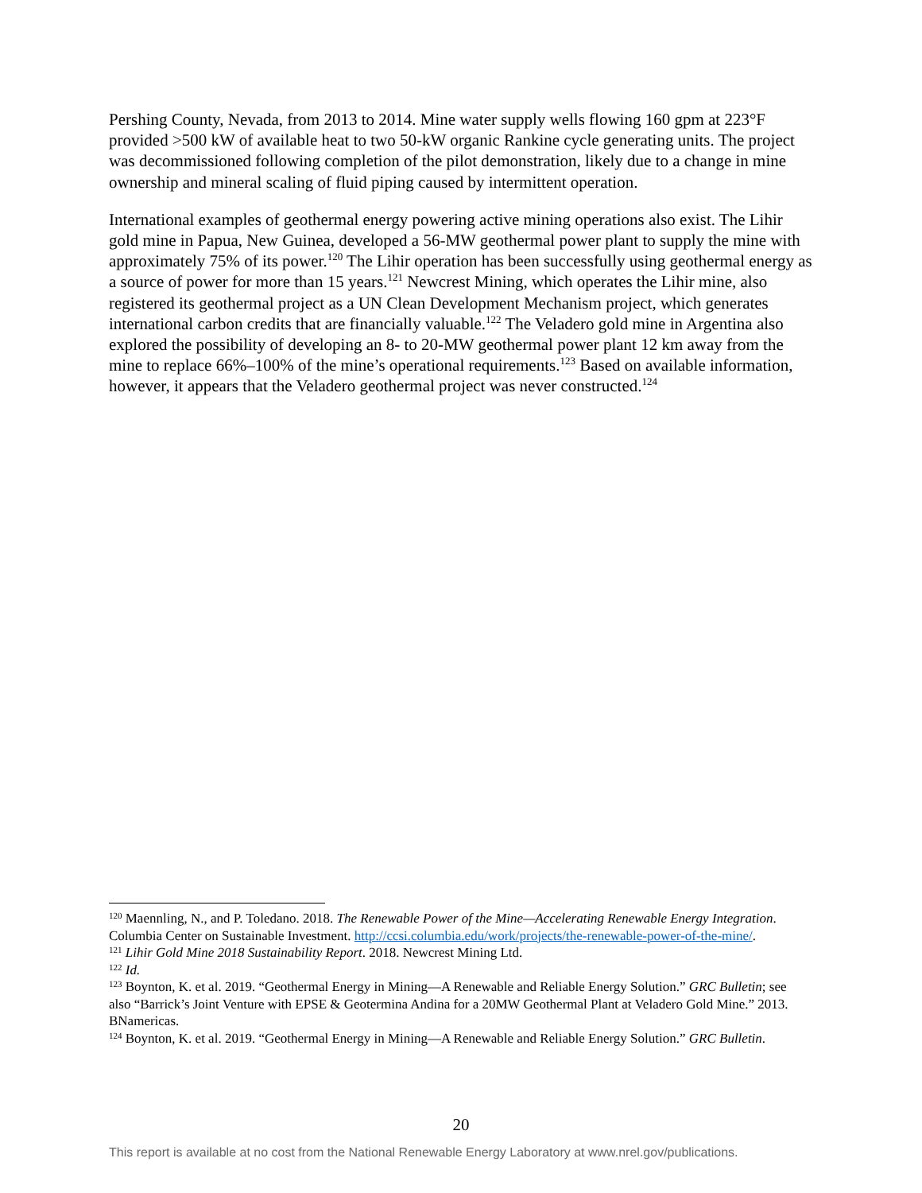Pershing County, Nevada, from 2013 to 2014. Mine water supply wells flowing 160 gpm at 223°F provided >500 kW of available heat to two 50-kW organic Rankine cycle generating units. The project was decommissioned following completion of the pilot demonstration, likely due to a change in mine ownership and mineral scaling of fluid piping caused by intermittent operation.
International examples of geothermal energy powering active mining operations also exist. The Lihir gold mine in Papua, New Guinea, developed a 56-MW geothermal power plant to supply the mine with approximately 75% of its power.<sup>120</sup> The Lihir operation has been successfully using geothermal energy as a source of power for more than 15 years.<sup>121</sup> Newcrest Mining, which operates the Lihir mine, also registered its geothermal project as a UN Clean Development Mechanism project, which generates international carbon credits that are financially valuable.<sup>122</sup> The Veladero gold mine in Argentina also explored the possibility of developing an 8- to 20-MW geothermal power plant 12 km away from the mine to replace 66%–100% of the mine’s operational requirements.<sup>123</sup> Based on available information, however, it appears that the Veladero geothermal project was never constructed.<sup>124</sup>
<sup>120</sup> Maennling, N., and P. Toledano. 2018. The Renewable Power of the Mine—Accelerating Renewable Energy Integration. Columbia Center on Sustainable Investment. http://ccsi.columbia.edu/work/projects/the-renewable-power-of-the-mine/.
<sup>121</sup> Lihir Gold Mine 2018 Sustainability Report. 2018. Newcrest Mining Ltd.
<sup>122</sup> Id.
<sup>123</sup> Boynton, K. et al. 2019. “Geothermal Energy in Mining—A Renewable and Reliable Energy Solution.” GRC Bulletin; see also “Barrick’s Joint Venture with EPSE & Geotermina Andina for a 20MW Geothermal Plant at Veladero Gold Mine.” 2013. BNamericas.
<sup>124</sup> Boynton, K. et al. 2019. “Geothermal Energy in Mining—A Renewable and Reliable Energy Solution.” GRC Bulletin.
20
This report is available at no cost from the National Renewable Energy Laboratory at www.nrel.gov/publications.